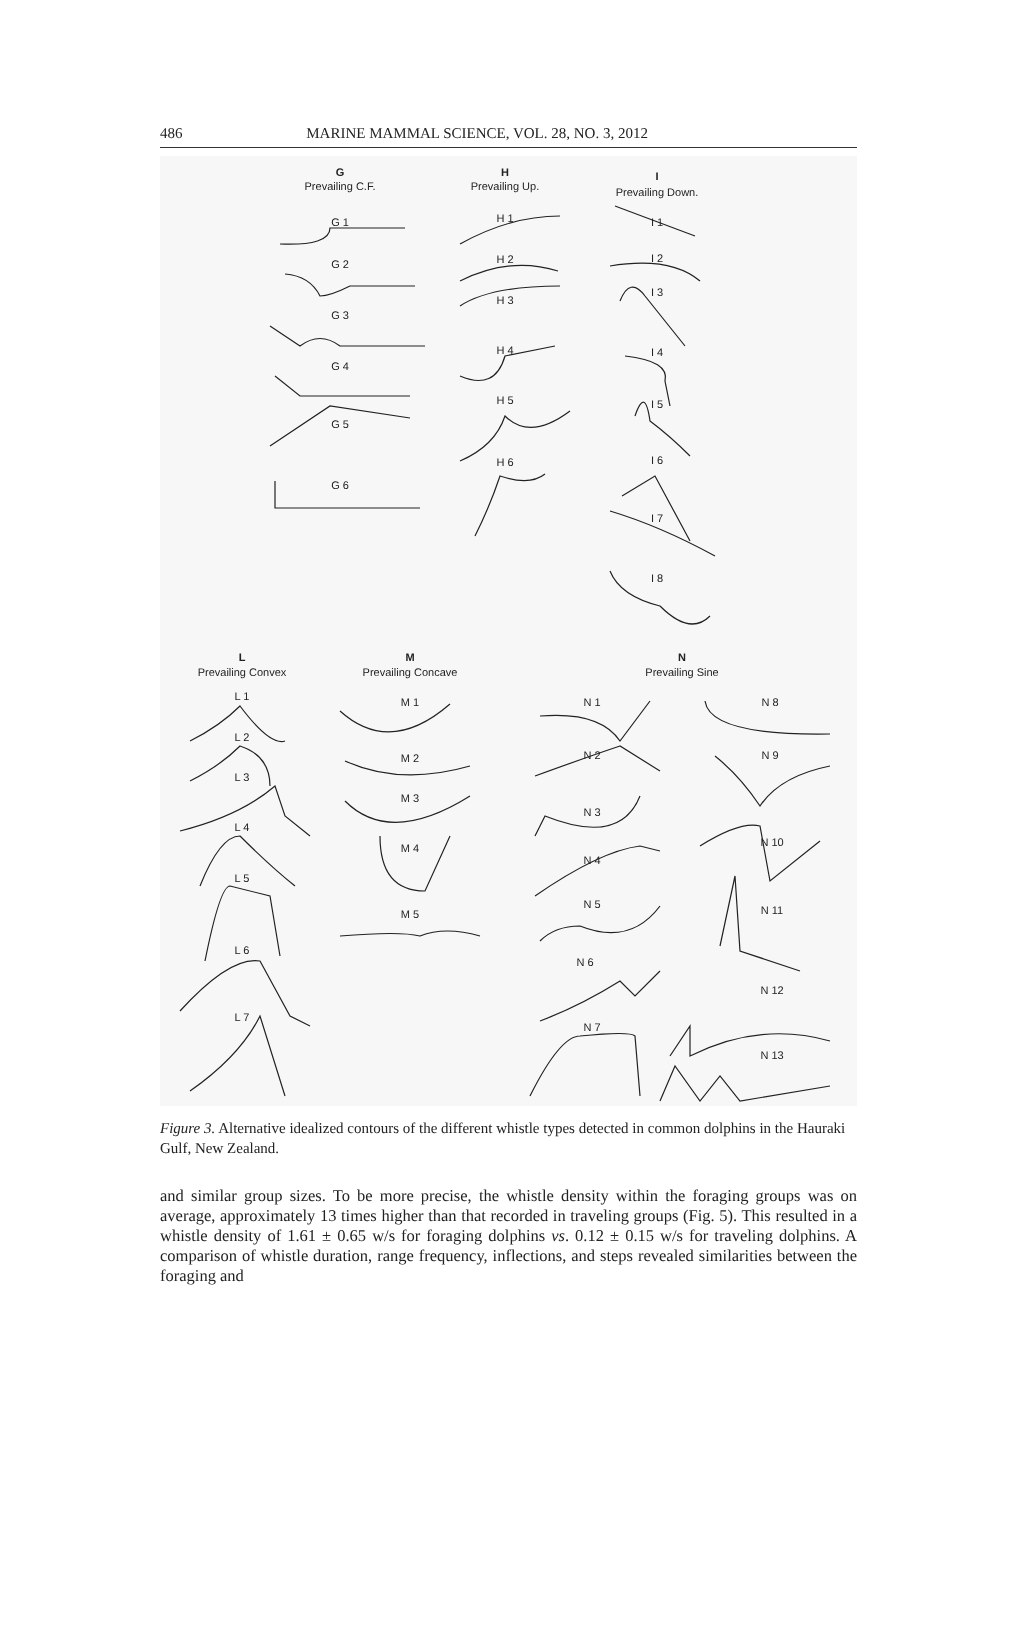486 MARINE MAMMAL SCIENCE, VOL. 28, NO. 3, 2012
G
Prevailing C.F.
H
Prevailing Up.
I
Prevailing Down.
G 1
G 2
G 3
G 4
G 5
G 6
H 1
H 2
H 3
H 4
H 5
H 6
I 1
I 2
I 3
I 4
I 5
I 6
I 7
I 8
L
Prevailing Convex
M
Prevailing Concave
N
Prevailing Sine
L 1
L 2
L 3
L 4
L 5
L 6
L 7
M 1
M 2
M 3
M 4
M 5
N 1
N 2
N 3
N 4
N 5
N 6
N 7
N 8
N 9
N 10
N 11
N 12
N 13
Figure 3. Alternative idealized contours of the different whistle types detected in common dolphins in the Hauraki Gulf, New Zealand.
and similar group sizes. To be more precise, the whistle density within the foraging groups was on average, approximately 13 times higher than that recorded in traveling groups (Fig. 5). This resulted in a whistle density of 1.61 ± 0.65 w/s for foraging dolphins vs. 0.12 ± 0.15 w/s for traveling dolphins. A comparison of whistle duration, range frequency, inflections, and steps revealed similarities between the foraging and